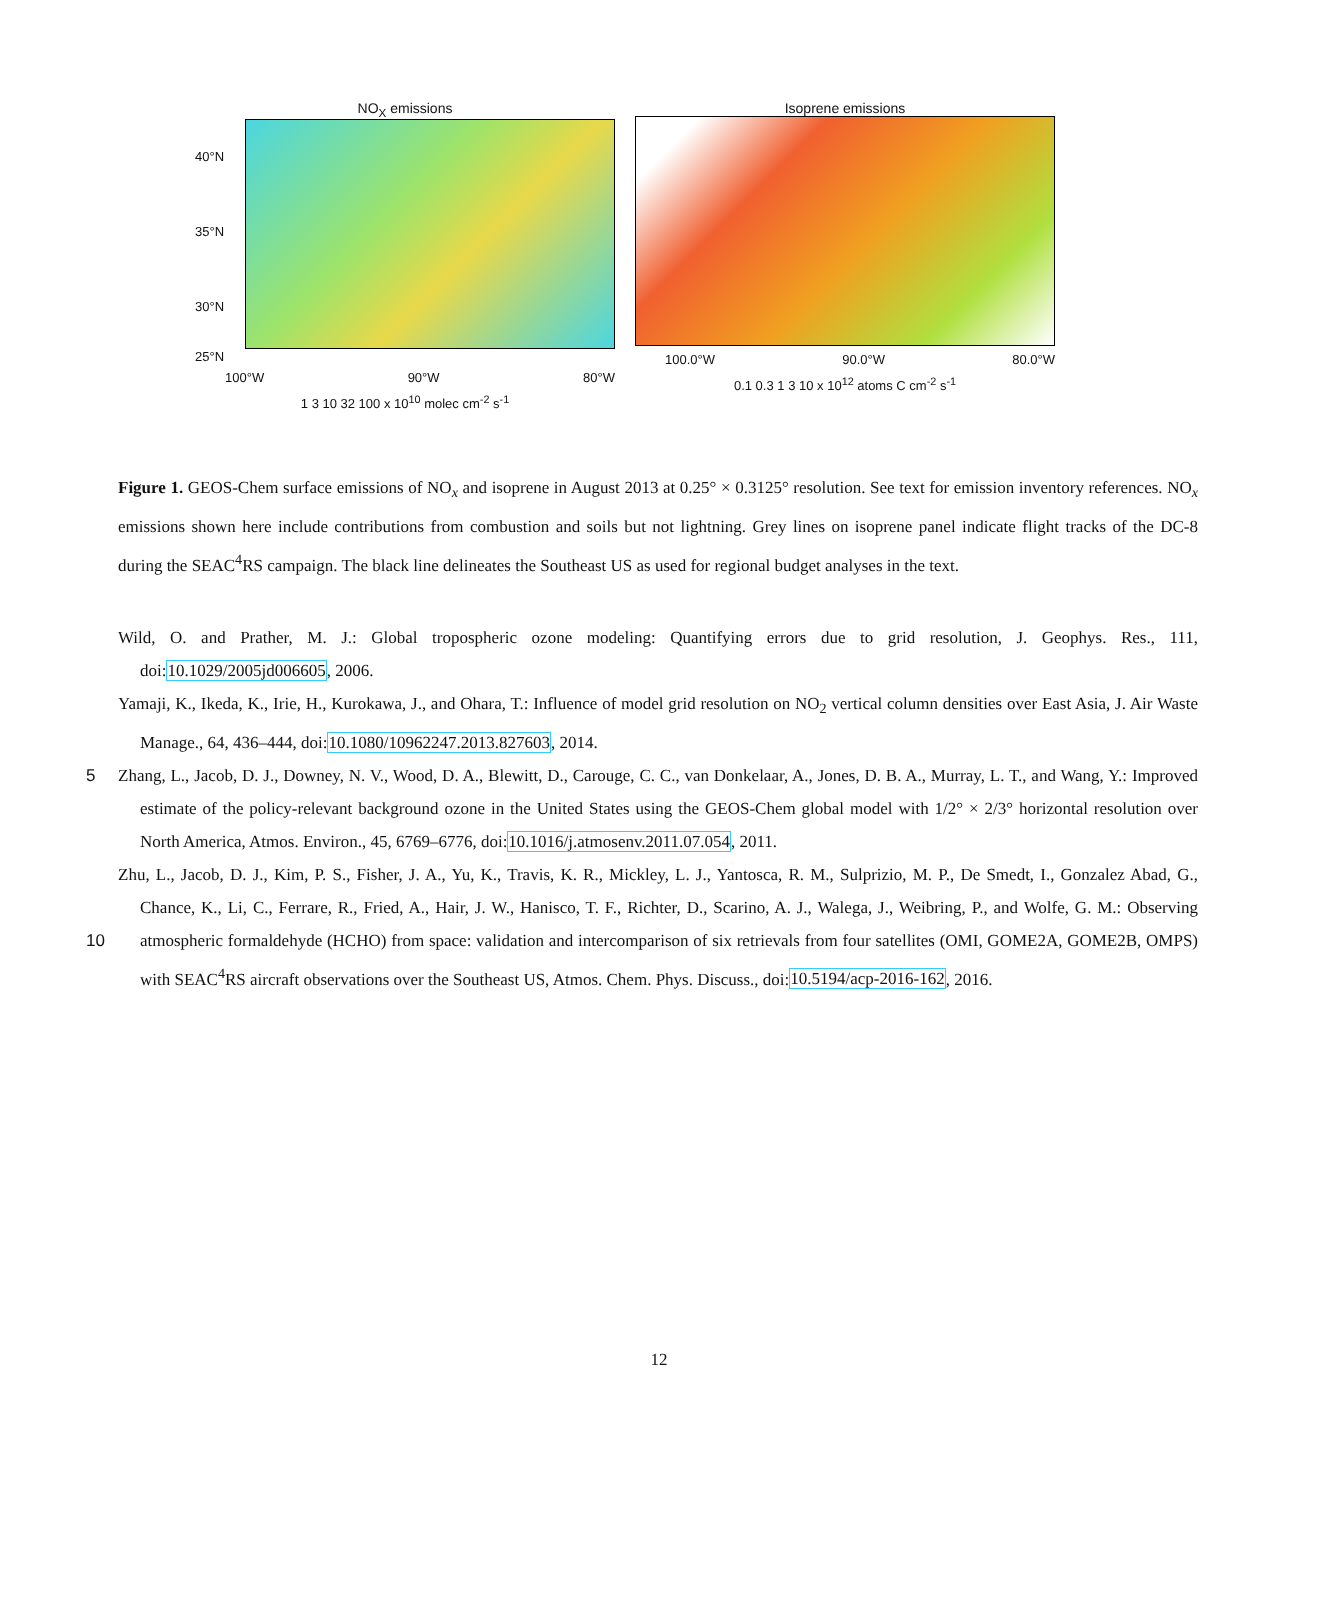NO<sub>X</sub> emissions
40°N
35°N
30°N
25°N
100°W 90°W 80°W
1 3 10 32 100 x 10<sup>10</sup> molec cm<sup>-2</sup> s<sup>-1</sup>
Isoprene emissions
100.0°W 90.0°W 80.0°W
0.1 0.3 1 3 10 x 10<sup>12</sup> atoms C cm<sup>-2</sup> s<sup>-1</sup>
Figure 1. GEOS-Chem surface emissions of NO<sub>x</sub> and isoprene in August 2013 at 0.25° × 0.3125° resolution. See text for emission inventory references. NO<sub>x</sub> emissions shown here include contributions from combustion and soils but not lightning. Grey lines on isoprene panel indicate flight tracks of the DC-8 during the SEAC<sup>4</sup>RS campaign. The black line delineates the Southeast US as used for regional budget analyses in the text.
Wild, O. and Prather, M. J.: Global tropospheric ozone modeling: Quantifying errors due to grid resolution, J. Geophys. Res., 111, doi:10.1029/2005jd006605, 2006.
Yamaji, K., Ikeda, K., Irie, H., Kurokawa, J., and Ohara, T.: Influence of model grid resolution on NO<sub>2</sub> vertical column densities over East Asia, J. Air Waste Manage., 64, 436–444, doi:10.1080/10962247.2013.827603, 2014.
5
Zhang, L., Jacob, D. J., Downey, N. V., Wood, D. A., Blewitt, D., Carouge, C. C., van Donkelaar, A., Jones, D. B. A., Murray, L. T., and Wang, Y.: Improved estimate of the policy-relevant background ozone in the United States using the GEOS-Chem global model with 1/2° × 2/3° horizontal resolution over North America, Atmos. Environ., 45, 6769–6776, doi:10.1016/j.atmosenv.2011.07.054, 2011.
10
Zhu, L., Jacob, D. J., Kim, P. S., Fisher, J. A., Yu, K., Travis, K. R., Mickley, L. J., Yantosca, R. M., Sulprizio, M. P., De Smedt, I., Gonzalez Abad, G., Chance, K., Li, C., Ferrare, R., Fried, A., Hair, J. W., Hanisco, T. F., Richter, D., Scarino, A. J., Walega, J., Weibring, P., and Wolfe, G. M.: Observing atmospheric formaldehyde (HCHO) from space: validation and intercomparison of six retrievals from four satellites (OMI, GOME2A, GOME2B, OMPS) with SEAC<sup>4</sup>RS aircraft observations over the Southeast US, Atmos. Chem. Phys. Discuss., doi:10.5194/acp-2016-162, 2016.
12